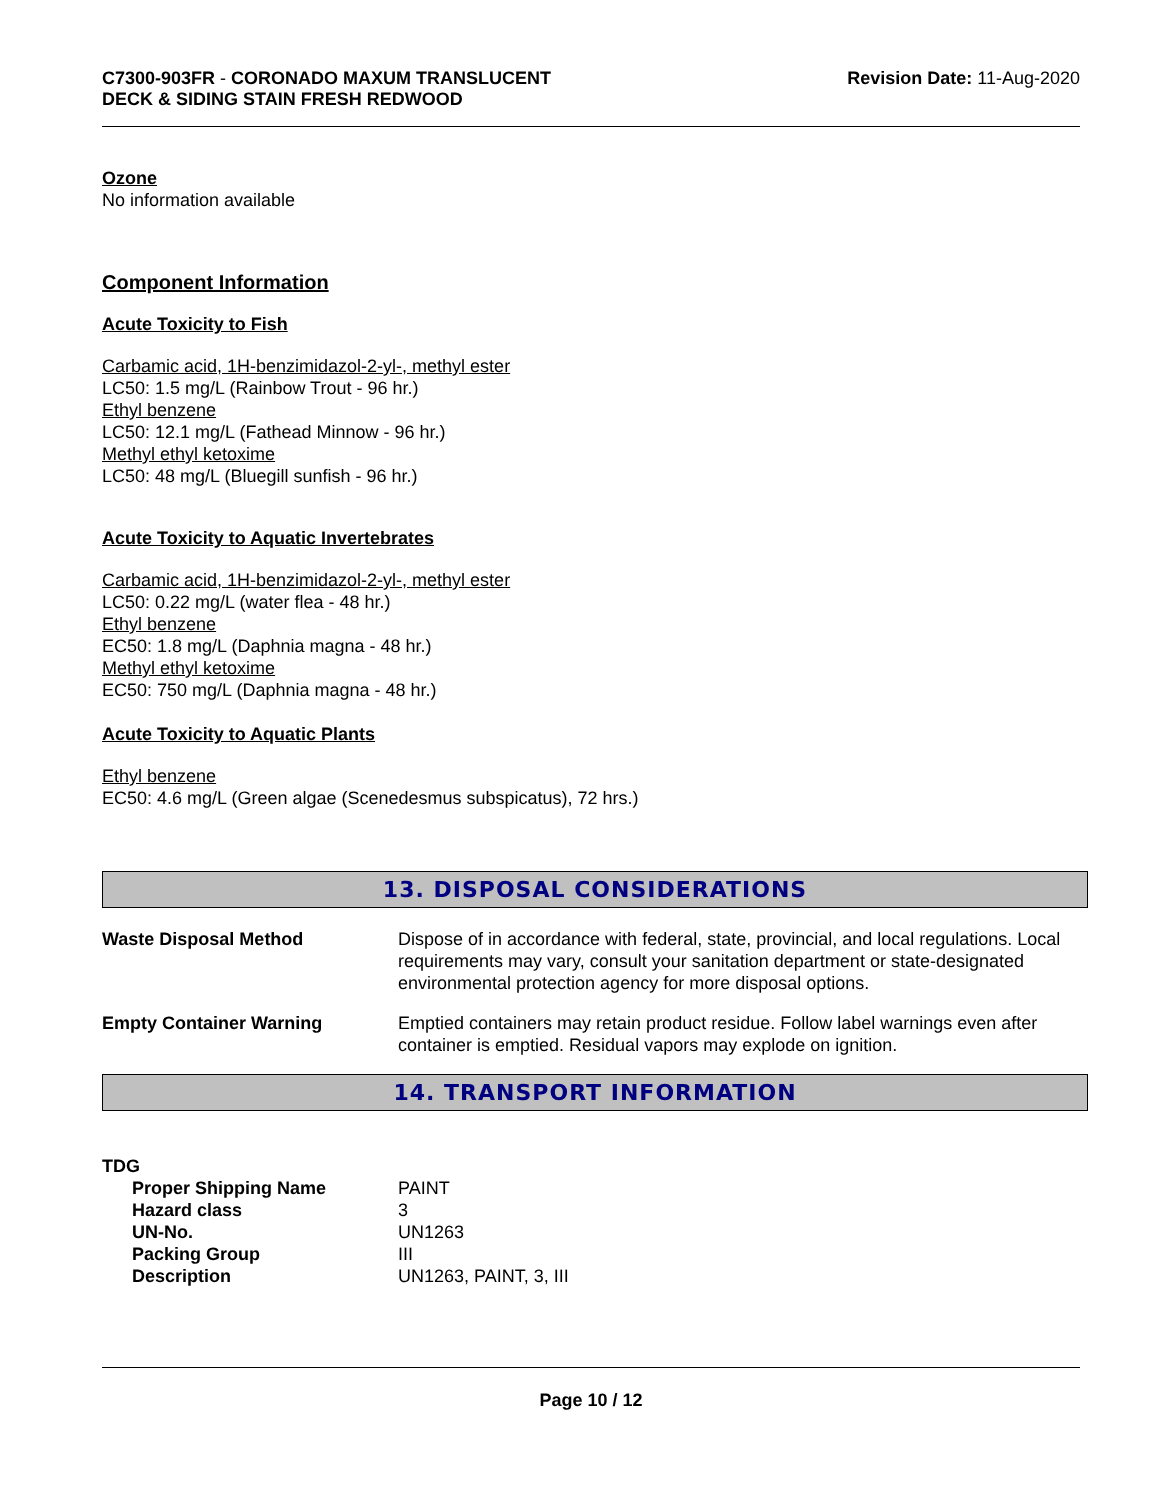C7300-903FR - CORONADO MAXUM TRANSLUCENT
DECK & SIDING STAIN FRESH REDWOOD
Revision Date: 11-Aug-2020
Ozone
No information available
Component Information
Acute Toxicity to Fish
Carbamic acid, 1H-benzimidazol-2-yl-, methyl ester
LC50: 1.5 mg/L (Rainbow Trout - 96 hr.)
Ethyl benzene
LC50: 12.1 mg/L (Fathead Minnow - 96 hr.)
Methyl ethyl ketoxime
LC50: 48 mg/L (Bluegill sunfish - 96 hr.)
Acute Toxicity to Aquatic Invertebrates
Carbamic acid, 1H-benzimidazol-2-yl-, methyl ester
LC50: 0.22 mg/L (water flea - 48 hr.)
Ethyl benzene
EC50: 1.8 mg/L (Daphnia magna - 48 hr.)
Methyl ethyl ketoxime
EC50: 750 mg/L (Daphnia magna - 48 hr.)
Acute Toxicity to Aquatic Plants
Ethyl benzene
EC50: 4.6 mg/L (Green algae (Scenedesmus subspicatus), 72 hrs.)
13. DISPOSAL CONSIDERATIONS
| Waste Disposal Method | Dispose of in accordance with federal, state, provincial, and local regulations. Local requirements may vary, consult your sanitation department or state-designated environmental protection agency for more disposal options. |
| Empty Container Warning | Emptied containers may retain product residue. Follow label warnings even after container is emptied. Residual vapors may explode on ignition. |
14. TRANSPORT INFORMATION
TDG
| Proper Shipping Name | PAINT |
| Hazard class | 3 |
| UN-No. | UN1263 |
| Packing Group | III |
| Description | UN1263, PAINT, 3, III |
Page 10 / 12